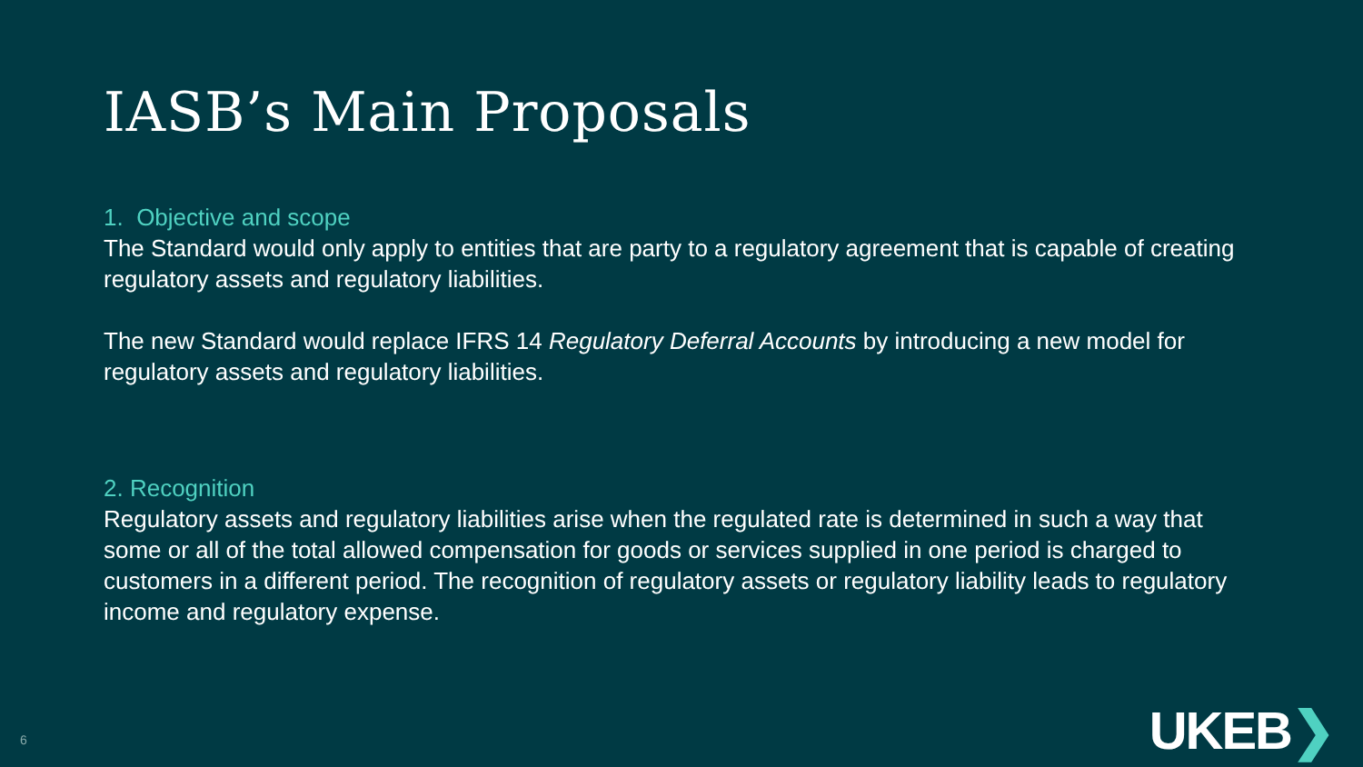IASB’s Main Proposals
1. Objective and scope
The Standard would only apply to entities that are party to a regulatory agreement that is capable of creating regulatory assets and regulatory liabilities.
The new Standard would replace IFRS 14 Regulatory Deferral Accounts by introducing a new model for regulatory assets and regulatory liabilities.
2. Recognition
Regulatory assets and regulatory liabilities arise when the regulated rate is determined in such a way that some or all of the total allowed compensation for goods or services supplied in one period is charged to customers in a different period. The recognition of regulatory assets or regulatory liability leads to regulatory income and regulatory expense.
6 UKEB❯